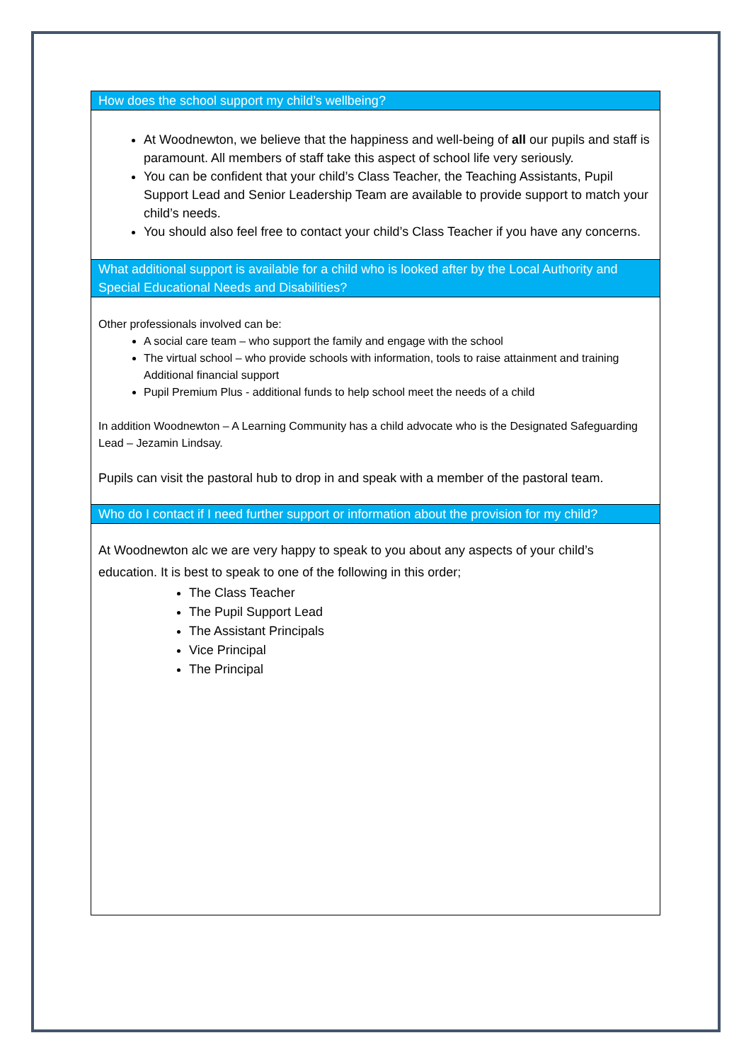| How does the school support my child’s wellbeing? |
| At Woodnewton, we believe that the happiness and well-being of all our pupils and staff is paramount. All members of staff take this aspect of school life very seriously. You can be confident that your child’s Class Teacher, the Teaching Assistants, Pupil Support Lead and Senior Leadership Team are available to provide support to match your child’s needs. You should also feel free to contact your child’s Class Teacher if you have any concerns. |
| What additional support is available for a child who is looked after by the Local Authority and Special Educational Needs and Disabilities? |
| Other professionals involved can be: A social care team – who support the family and engage with the school The virtual school – who provide schools with information, tools to raise attainment and training Additional financial support Pupil Premium Plus - additional funds to help school meet the needs of a child In addition Woodnewton – A Learning Community has a child advocate who is the Designated Safeguarding Lead – Jezamin Lindsay. Pupils can visit the pastoral hub to drop in and speak with a member of the pastoral team. |
| Who do I contact if I need further support or information about the provision for my child? |
| At Woodnewton alc we are very happy to speak to you about any aspects of your child’s education. It is best to speak to one of the following in this order; The Class Teacher The Pupil Support Lead The Assistant Principals Vice Principal The Principal |